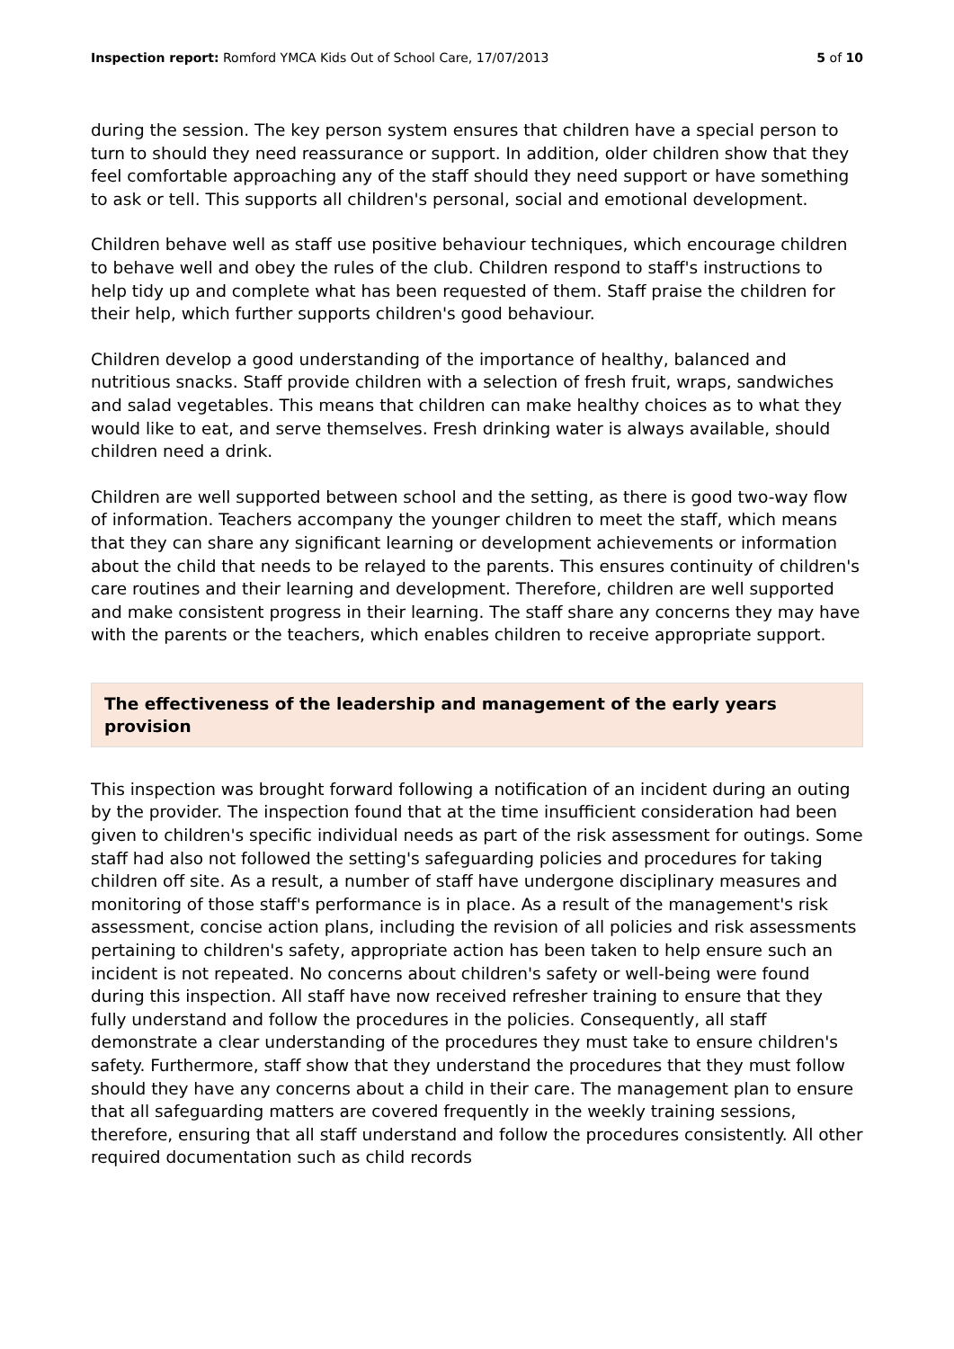Inspection report: Romford YMCA Kids Out of School Care, 17/07/2013 5 of 10
during the session. The key person system ensures that children have a special person to turn to should they need reassurance or support. In addition, older children show that they feel comfortable approaching any of the staff should they need support or have something to ask or tell. This supports all children's personal, social and emotional development.
Children behave well as staff use positive behaviour techniques, which encourage children to behave well and obey the rules of the club. Children respond to staff's instructions to help tidy up and complete what has been requested of them. Staff praise the children for their help, which further supports children's good behaviour.
Children develop a good understanding of the importance of healthy, balanced and nutritious snacks. Staff provide children with a selection of fresh fruit, wraps, sandwiches and salad vegetables. This means that children can make healthy choices as to what they would like to eat, and serve themselves. Fresh drinking water is always available, should children need a drink.
Children are well supported between school and the setting, as there is good two-way flow of information. Teachers accompany the younger children to meet the staff, which means that they can share any significant learning or development achievements or information about the child that needs to be relayed to the parents. This ensures continuity of children's care routines and their learning and development. Therefore, children are well supported and make consistent progress in their learning. The staff share any concerns they may have with the parents or the teachers, which enables children to receive appropriate support.
The effectiveness of the leadership and management of the early years provision
This inspection was brought forward following a notification of an incident during an outing by the provider. The inspection found that at the time insufficient consideration had been given to children's specific individual needs as part of the risk assessment for outings. Some staff had also not followed the setting's safeguarding policies and procedures for taking children off site. As a result, a number of staff have undergone disciplinary measures and monitoring of those staff's performance is in place. As a result of the management's risk assessment, concise action plans, including the revision of all policies and risk assessments pertaining to children's safety, appropriate action has been taken to help ensure such an incident is not repeated. No concerns about children's safety or well-being were found during this inspection. All staff have now received refresher training to ensure that they fully understand and follow the procedures in the policies. Consequently, all staff demonstrate a clear understanding of the procedures they must take to ensure children's safety. Furthermore, staff show that they understand the procedures that they must follow should they have any concerns about a child in their care. The management plan to ensure that all safeguarding matters are covered frequently in the weekly training sessions, therefore, ensuring that all staff understand and follow the procedures consistently. All other required documentation such as child records